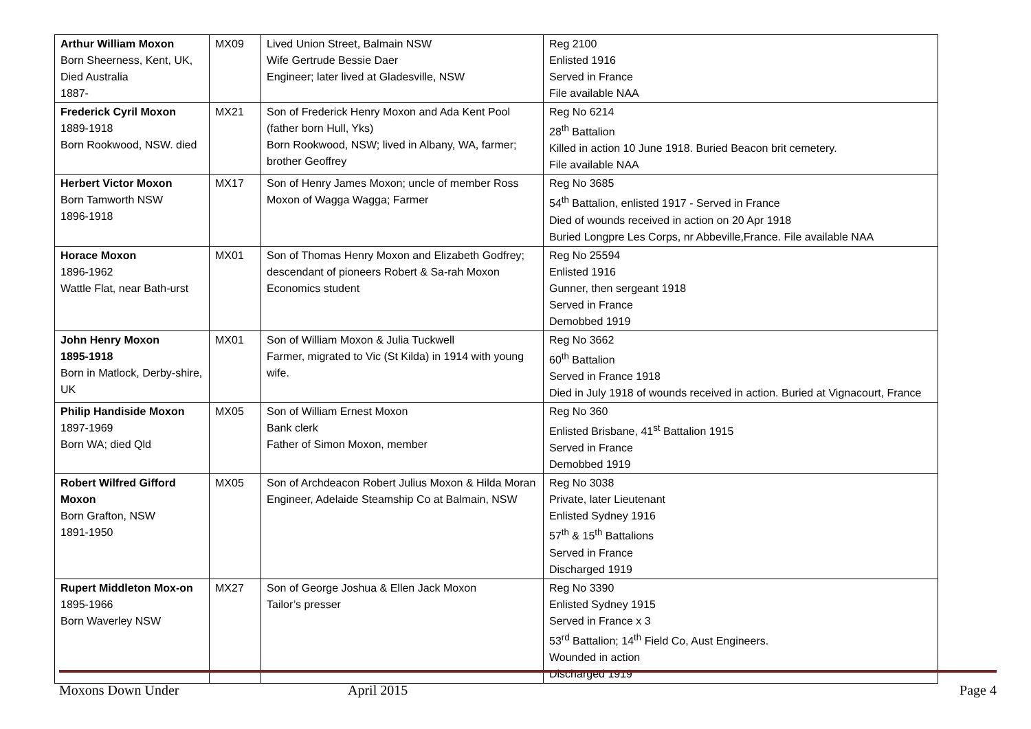| Arthur William Moxon Born Sheerness, Kent, UK, Died Australia 1887- | MX09 | Lived Union Street, Balmain NSW Wife Gertrude Bessie Daer Engineer; later lived at Gladesville, NSW | Reg 2100 Enlisted 1916 Served in France File available NAA |
| Frederick Cyril Moxon 1889-1918 Born Rookwood, NSW. died | MX21 | Son of Frederick Henry Moxon and Ada Kent Pool (father born Hull, Yks) Born Rookwood, NSW; lived in Albany, WA, farmer; brother Geoffrey | Reg No 6214 28<sup>th</sup> Battalion Killed in action 10 June 1918. Buried Beacon brit cemetery. File available NAA |
| Herbert Victor Moxon Born Tamworth NSW 1896-1918 | MX17 | Son of Henry James Moxon; uncle of member Ross Moxon of Wagga Wagga; Farmer | Reg No 3685 54<sup>th</sup> Battalion, enlisted 1917 - Served in France Died of wounds received in action on 20 Apr 1918 Buried Longpre Les Corps, nr Abbeville,France. File available NAA |
| Horace Moxon 1896-1962 Wattle Flat, near Bath-urst | MX01 | Son of Thomas Henry Moxon and Elizabeth Godfrey; descendant of pioneers Robert & Sa-rah Moxon Economics student | Reg No 25594 Enlisted 1916 Gunner, then sergeant 1918 Served in France Demobbed 1919 |
| John Henry Moxon 1895-1918 Born in Matlock, Derby-shire, UK | MX01 | Son of William Moxon & Julia Tuckwell Farmer, migrated to Vic (St Kilda) in 1914 with young wife. | Reg No 3662 60<sup>th</sup> Battalion Served in France 1918 Died in July 1918 of wounds received in action. Buried at Vignacourt, France |
| Philip Handiside Moxon 1897-1969 Born WA; died Qld | MX05 | Son of William Ernest Moxon Bank clerk Father of Simon Moxon, member | Reg No 360 Enlisted Brisbane, 41<sup>st</sup> Battalion 1915 Served in France Demobbed 1919 |
| Robert Wilfred Gifford Moxon Born Grafton, NSW 1891-1950 | MX05 | Son of Archdeacon Robert Julius Moxon & Hilda Moran Engineer, Adelaide Steamship Co at Balmain, NSW | Reg No 3038 Private, later Lieutenant Enlisted Sydney 1916 57<sup>th</sup> & 15<sup>th</sup> Battalions Served in France Discharged 1919 |
| Rupert Middleton Mox-on 1895-1966 Born Waverley NSW | MX27 | Son of George Joshua & Ellen Jack Moxon Tailor’s presser | Reg No 3390 Enlisted Sydney 1915 Served in France x 3 53<sup>rd</sup> Battalion; 14<sup>th</sup> Field Co, Aust Engineers. Wounded in action Discharged 1919 |
Moxons Down Under April 2015 Page 4